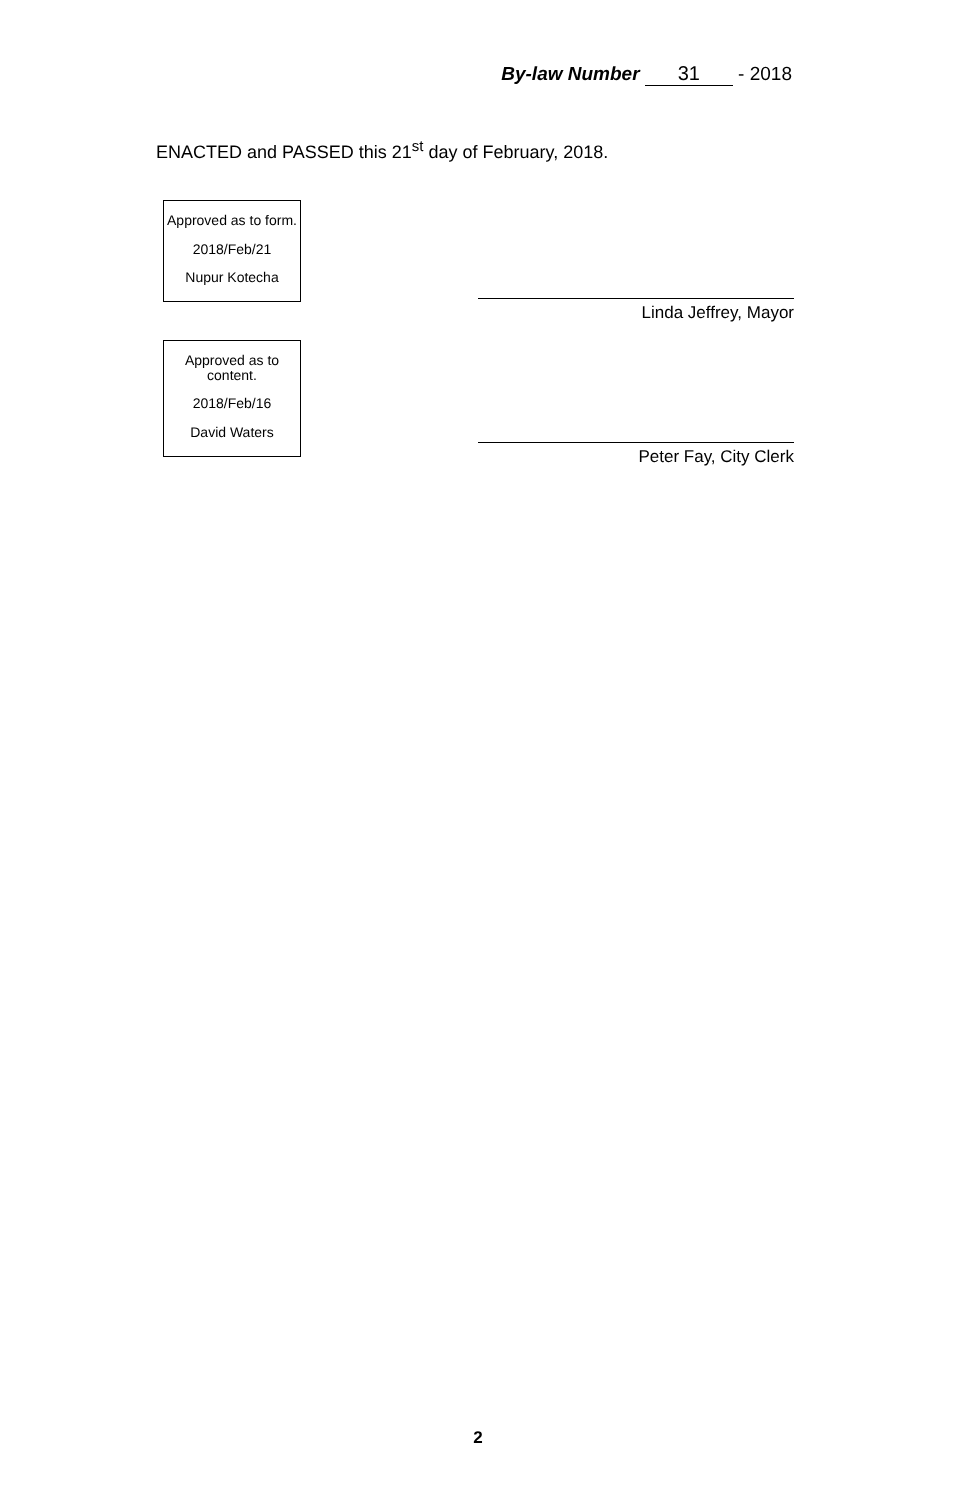By-law Number 31 - 2018
ENACTED and PASSED this 21<sup>st</sup> day of February, 2018.
Approved as to form.
2018/Feb/21
Nupur Kotecha
Approved as to content.
2018/Feb/16
David Waters
Linda Jeffrey, Mayor
Peter Fay, City Clerk
2